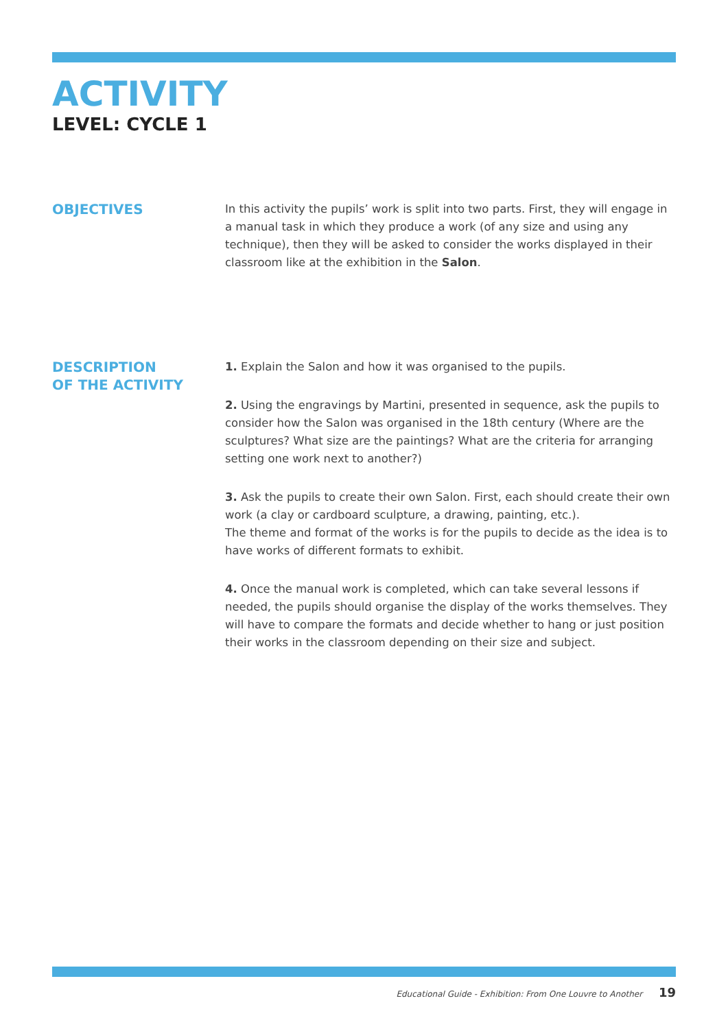ACTIVITY
LEVEL: CYCLE 1
OBJECTIVES
In this activity the pupils’ work is split into two parts. First, they will engage in a manual task in which they produce a work (of any size and using any technique), then they will be asked to consider the works displayed in their classroom like at the exhibition in the Salon.
DESCRIPTION
OF THE ACTIVITY
1. Explain the Salon and how it was organised to the pupils.
2. Using the engravings by Martini, presented in sequence, ask the pupils to consider how the Salon was organised in the 18th century (Where are the sculptures? What size are the paintings? What are the criteria for arranging setting one work next to another?)
3. Ask the pupils to create their own Salon. First, each should create their own work (a clay or cardboard sculpture, a drawing, painting, etc.).
The theme and format of the works is for the pupils to decide as the idea is to have works of different formats to exhibit.
4. Once the manual work is completed, which can take several lessons if needed, the pupils should organise the display of the works themselves. They will have to compare the formats and decide whether to hang or just position their works in the classroom depending on their size and subject.
Educational Guide - Exhibition: From One Louvre to Another 19